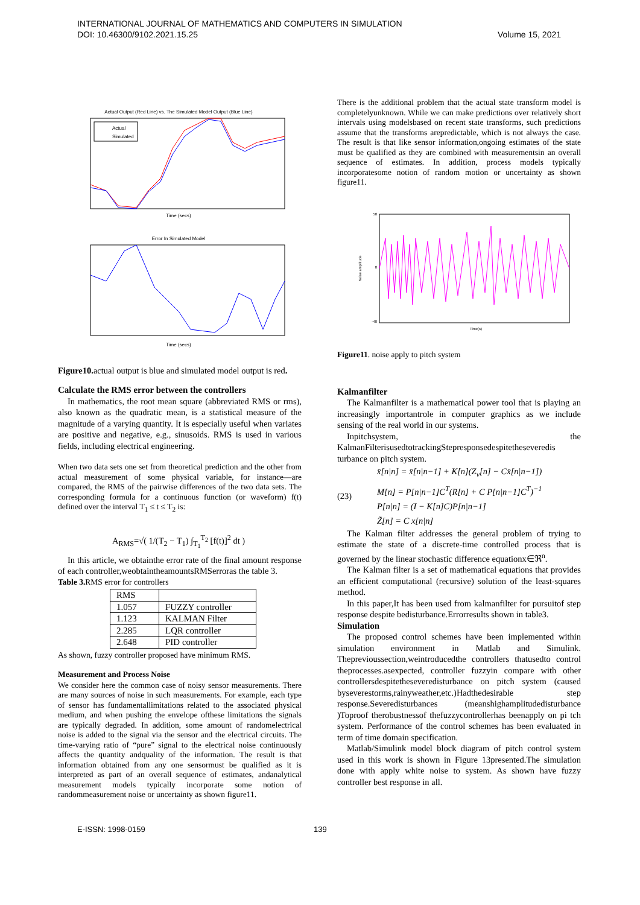INTERNATIONAL JOURNAL OF MATHEMATICS AND COMPUTERS IN SIMULATION
DOI: 10.46300/9102.2021.15.25 Volume 15, 2021
Actual Output (Red Line) vs. The Simulated Model Output (Blue Line)
Actual
Simulated
Time (secs)
Error In Simulated Model
Time (secs)
Figure10. actual output is blue and simulated model output is red.
Calculate the RMS error between the controllers
In mathematics, the root mean square (abbreviated RMS or rms), also known as the quadratic mean, is a statistical measure of the magnitude of a varying quantity. It is especially useful when variates are positive and negative, e.g., sinusoids. RMS is used in various fields, including electrical engineering.
When two data sets one set from theoretical prediction and the other from actual measurement of some physical variable, for instance—are compared, the RMS of the pairwise differences of the two data sets. The corresponding formula for a continuous function (or waveform) f(t) defined over the interval T<sub>1</sub> ≤ t ≤ T<sub>2</sub> is:
A<sub>RMS</sub>=√( 1/(T<sub>2</sub> − T<sub>1</sub>) ∫<sub>T<sub>1</sub></sub><sup>T<sub>2</sub></sup> [f(t)]<sup>2</sup> dt )
In this article, we obtainthe error rate of the final amount response of each controller,weobtaintheamountsRMSerroras the table 3.
Table 3. RMS error for controllers
| RMS | |
| 1.057 | FUZZY controller |
| 1.123 | KALMAN Filter |
| 2.285 | LQR controller |
| 2.648 | PID controller |
As shown, fuzzy controller proposed have minimum RMS.
Measurement and Process Noise
We consider here the common case of noisy sensor measurements. There are many sources of noise in such measurements. For example, each type of sensor has fundamentallimitations related to the associated physical medium, and when pushing the envelope ofthese limitations the signals are typically degraded. In addition, some amount of randomelectrical noise is added to the signal via the sensor and the electrical circuits. The time-varying ratio of “pure” signal to the electrical noise continuously affects the quantity andquality of the information. The result is that information obtained from any one sensormust be qualified as it is interpreted as part of an overall sequence of estimates, andanalytical measurement models typically incorporate some notion of randommeasurement noise or uncertainty as shown figure11.
There is the additional problem that the actual state transform model is completelyunknown. While we can make predictions over relatively short intervals using modelsbased on recent state transforms, such predictions assume that the transforms arepredictable, which is not always the case. The result is that like sensor information,ongoing estimates of the state must be qualified as they are combined with measurementsin an overall sequence of estimates. In addition, process models typically incorporatesome notion of random motion or uncertainty as shown figure11.
50
0
-40
Noise amplitude
Time(s)
Figure11. noise apply to pitch system
Kalmanfilter
The Kalmanfilter is a mathematical power tool that is playing an increasingly importantrole in computer graphics as we include sensing of the real world in our systems.
Inpitchsystem, the KalmanFilterisusedtotrackingStepresponsedespitetheseveredis turbance on pitch system.
(23)
x̂[n|n] = x̂[n|n−1] + K[n](Z<sub>v</sub>[n] − Cx̂[n|n−1])
M[n] = P[n|n−1]C<sup>T</sup>(R[n] + C P[n|n−1]C<sup>T</sup>)<sup>−1</sup>
P[n|n] = (I − K[n]C)P[n|n−1]
Z̃[n] = C x[n|n]
The Kalman filter addresses the general problem of trying to estimate the state of a discrete-time controlled process that is governed by the linear stochastic difference equationx∈ℜ<sup>n</sup>.
The Kalman filter is a set of mathematical equations that provides an efficient computational (recursive) solution of the least-squares method.
In this paper,It has been used from kalmanfilter for pursuitof step response despite bedisturbance.Errorresults shown in table3.
Simulation
The proposed control schemes have been implemented within simulation environment in Matlab and Simulink. Theprevioussection,weintroducedthe controllers thatusedto control theprocesses.asexpected, controller fuzzyin compare with other controllersdespitetheseveredisturbance on pitch system (caused byseverestorms,rainyweather,etc.)Hadthedesirable step response.Severedisturbances (meanshighamplitudedisturbance )Toproof therobustnessof thefuzzycontrollerhas beenapply on pi tch system. Performance of the control schemes has been evaluated in term of time domain specification.
Matlab/Simulink model block diagram of pitch control system used in this work is shown in Figure 13presented.The simulation done with apply white noise to system. As shown have fuzzy controller best response in all.
E-ISSN: 1998-0159 139